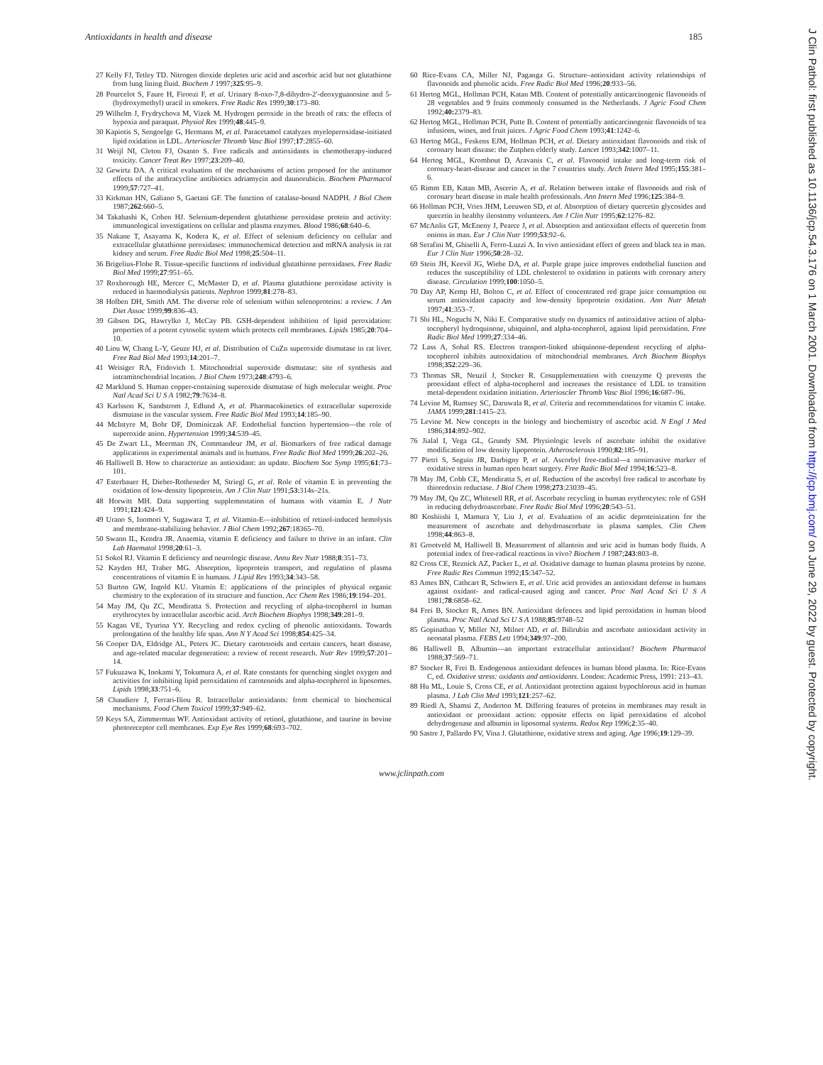Antioxidants in health and disease 185
27 Kelly FJ, Tetley TD. Nitrogen dioxide depletes uric acid and ascorbic acid but not glutathione from lung lining fluid. Biochem J 1997;325:95–9.
28 Pourcelot S, Faure H, Firoozi F, et al. Urinary 8-oxo-7,8-dihydro-2′-deoxyguanosine and 5- (hydroxymethyl) uracil in smokers. Free Radic Res 1999;30:173–80.
29 Wilhelm J, Frydrychova M, Vizek M. Hydrogen peroxide in the breath of rats: the effects of hypoxia and paraquat. Physiol Res 1999;48:445–9.
30 Kapiotis S, Sengoelge G, Hermann M, et al. Paracetamol catalyzes myeloperoxidase-initiated lipid oxidation in LDL. Arterioscler Thromb Vasc Biol 1997;17:2855–60.
31 Weijl NI, Cleton FJ, Osanto S. Free radicals and antioxidants in chemotherapy-induced toxicity. Cancer Treat Rev 1997;23:209–40.
32 Gewirtz DA. A critical evaluation of the mechanisms of action proposed for the antitumor effects of the anthracycline antibiotics adriamycin and daunorubicin. Biochem Pharmacol 1999;57:727–41.
33 Kirkman HN, Galiano S, Gaetani GF. The function of catalase-bound NADPH. J Biol Chem 1987;262:660–5.
34 Takahashi K, Cohen HJ. Selenium-dependent glutathione peroxidase protein and activity: immunological investigations on cellular and plasma enzymes. Blood 1986;68:640–6.
35 Nakane T, Asayama K, Kodera K, et al. Effect of selenium deficiency on cellular and extracellular glutathione peroxidases: immunochemical detection and mRNA analysis in rat kidney and serum. Free Radic Biol Med 1998;25:504–11.
36 Brigelius-Flohe R. Tissue-specific functions of individual glutathione peroxidases. Free Radic Biol Med 1999;27:951–65.
37 Roxborough HE, Mercer C, McMaster D, et al. Plasma glutathione peroxidase activity is reduced in haemodialysis patients. Nephron 1999;81:278–83.
38 Holben DH, Smith AM. The diverse role of selenium within selenoproteins: a review. J Am Diet Assoc 1999;99:836–43.
39 Gibson DG, Hawrylko J, McCay PB. GSH-dependent inhibition of lipid peroxidation: properties of a potent cytosolic system which protects cell membranes. Lipids 1985;20:704–10.
40 Liou W, Chang L-Y, Geuze HJ, et al. Distribution of CuZn superoxide dismutase in rat liver. Free Rad Biol Med 1993;14:201–7.
41 Weisiger RA, Fridovich I. Mitochondrial superoxide dismutase: site of synthesis and intramitochondrial location. J Biol Chem 1973;248:4793–6.
42 Marklund S. Human copper-containing superoxide dismutase of high molecular weight. Proc Natl Acad Sci U S A 1982;79:7634–8.
43 Karlsson K, Sandstrom J, Edlund A, et al. Pharmacokinetics of extracellular superoxide dismutase in the vascular system. Free Radic Biol Med 1993;14:185–90.
44 McIntyre M, Bohr DF, Dominiczak AF. Endothelial function hypertension—the role of superoxide anion. Hypertension 1999;34:539–45.
45 De Zwart LL, Meerman JN, Commandeur JM, et al. Biomarkers of free radical damage applications in experimental animals and in humans. Free Radic Biol Med 1999;26:202–26.
46 Halliwell B. How to characterize an antioxidant: an update. Biochem Soc Symp 1995;61:73–101.
47 Esterbauer H, Dieber-Rotheneder M, Striegl G, et al. Role of vitamin E in preventing the oxidation of low-density lipoprotein. Am J Clin Nutr 1991;53:314s–21s.
48 Horwitt MH. Data supporting supplementation of humans with vitamin E. J Nutr 1991;121:424–9.
49 Urano S, Inomori Y, Sugawara T, et al. Vitamin-E—inhibition of retinol-induced hemolysis and membrane-stabilizing behavior. J Biol Chem 1992;267:18365–70.
50 Swann IL, Kendra JR. Anaemia, vitamin E deficiency and failure to thrive in an infant. Clin Lab Haematol 1998;20:61–3.
51 Sokol RJ. Vitamin E deficiency and neurologic disease. Annu Rev Nutr 1988;8:351–73.
52 Kayden HJ, Traber MG. Absorption, lipoprotein transport, and regulation of plasma concentrations of vitamin E in humans. J Lipid Res 1993;34:343–58.
53 Burton GW, Ingold KU. Vitamin E: applications of the principles of physical organic chemistry to the exploration of its structure and function. Acc Chem Res 1986;19:194–201.
54 May JM, Qu ZC, Mendiratta S. Protection and recycling of alpha-tocopherol in human erythrocytes by intracellular ascorbic acid. Arch Biochem Biophys 1998;349:281–9.
55 Kagan VE, Tyurina YY. Recycling and redox cycling of phenolic antioxidants. Towards prolongation of the healthy life span. Ann N Y Acad Sci 1998;854:425–34.
56 Cooper DA, Eldridge AL, Peters JC. Dietary carotenoids and certain cancers, heart disease, and age-related macular degeneration: a review of recent research. Nutr Rev 1999;57:201–14.
57 Fukuzawa K, Inokami Y, Tokumura A, et al. Rate constants for quenching singlet oxygen and activities for inhibiting lipid peroxidation of carotenoids and alpha-tocopherol in liposomes. Lipids 1998;33:751–6.
58 Chaudiere J, Ferrari-Iliou R. Intracellular antioxidants: from chemical to biochemical mechanisms. Food Chem Toxicol 1999;37:949–62.
59 Keys SA, Zimmerman WF. Antioxidant activity of retinol, glutathione, and taurine in bovine photoreceptor cell membranes. Exp Eye Res 1999;68:693–702.
60 Rice-Evans CA, Miller NJ, Paganga G. Structure–antioxidant activity relationships of flavonoids and phenolic acids. Free Radic Biol Med 1996;20:933–56.
61 Hertog MGL, Hollman PCH, Katan MB. Content of potentially anticarcinogenic flavonoids of 28 vegetables and 9 fruits commonly consumed in the Netherlands. J Agric Food Chem 1992;40: 2379–83.
62 Hertog MGL, Hollman PCH, Putte B. Content of potentially anticarcinogenic flavonoids of tea infusions, wines, and fruit juices. J Agric Food Chem 1993;41:1242–6.
63 Hertog MGL, Feskens EJM, Hollman PCH, et al. Dietary antioxidant flavonoids and risk of coronary heart disease: the Zutphen elderly study. Lancet 1993;342:1007–11.
64 Hertog MGL, Kromhout D, Aravanis C, et al. Flavonoid intake and long-term risk of coronary-heart-disease and cancer in the 7 countries study. Arch Intern Med 1995;155:381–6.
65 Rimm EB, Katan MB, Ascerio A, et al. Relation between intake of flavonoids and risk of coronary heart disease in male health professionals. Ann Intern Med 1996;125:384–9.
66 Hollman PCH, Vries JHM, Leeuwen SD, et al. Absorption of dietary quercetin glycosides and quecetin in healthy ileostomy volunteers. Am J Clin Nutr 1995;62:1276–82.
67 McAnlis GT, McEneny J, Pearce J, et al. Absorption and antioxidant effects of quercetin from onions in man. Eur J Clin Nutr 1999;53:92–6.
68 Serafini M, Ghiselli A, Ferro-Luzzi A. In vivo antioxidant effect of green and black tea in man. Eur J Clin Nutr 1996;50:28–32.
69 Stein JH, Keevil JG, Wiebe DA, et al. Purple grape juice improves endothelial function and reduces the susceptibility of LDL cholesterol to oxidation in patients with coronary artery disease. Circulation 1999;100:1050–5.
70 Day AP, Kemp HJ, Bolton C, et al. Effect of concentrated red grape juice consumption on serum antioxidant capacity and low-density lipoprotein oxidation. Ann Nutr Metab 1997;41:353–7.
71 Shi HL, Noguchi N, Niki E. Comparative study on dynamics of antioxidative action of alpha-tocopheryl hydroquinone, ubiquinol, and alpha-tocopherol, against lipid peroxidation. Free Radic Biol Med 1999;27:334–46.
72 Lass A, Sohal RS. Electron transport-linked ubiquinone-dependent recycling of alpha-tocopherol inhibits autooxidation of mitochondrial membranes. Arch Biochem Biophys 1998;352:229–36.
73 Thomas SR, Neuzil J, Stocker R. Cosupplementation with coenzyme Q prevents the prooxidant effect of alpha-tocopherol and increases the resistance of LDL to transition metal-dependent oxidation initiation. Arterioscler Thromb Vasc Biol 1996;16:687–96.
74 Levine M, Rumsey SC, Daruwala R, et al. Criteria and recommendations for vitamin C intake. JAMA 1999;281:1415–23.
75 Levine M. New concepts in the biology and biochemistry of ascorbic acid. N Engl J Med 1986;314:892–902.
76 Jialal I, Vega GL, Grundy SM. Physiologic levels of ascorbate inhibit the oxidative modification of low density lipoprotein. Atherosclerosis 1990;82:185–91.
77 Pietri S, Seguin JR, Darbigny P, et al. Ascorbyl free-radical—a noninvasive marker of oxidative stress in human open heart surgery. Free Radic Biol Med 1994;16:523–8.
78 May JM, Cobb CE, Mendiratta S, et al. Reduction of the ascorbyl free radical to ascorbate by thioredoxin reductase. J Biol Chem 1998;273:23039–45.
79 May JM, Qu ZC, Whitesell RR, et al. Ascorbate recycling in human erythrocytes: role of GSH in reducing dehydroascorbate. Free Radic Biol Med 1996;20:543–51.
80 Koshiishi I, Mamura Y, Liu J, et al. Evaluation of an acidic deproteinization for the measurement of ascorbate and dehydroascorbate in plasma samples. Clin Chem 1998;44:863–8.
81 Grootveld M, Halliwell B. Measurement of allantoin and uric acid in human body fluids. A potential index of free-radical reactions in vivo? Biochem J 1987;243:803–8.
82 Cross CE, Reznick AZ, Packer L, et al. Oxidative damage to human plasma proteins by ozone. Free Radic Res Commun 1992;15:347–52.
83 Ames BN, Cathcart R, Schwiers E, et al. Uric acid provides an antioxidant defense in humans against oxidant- and radical-caused aging and cancer. Proc Natl Acad Sci U S A 1981;78:6858–62.
84 Frei B, Stocker R, Ames BN. Antioxidant defences and lipid peroxidation in human blood plasma. Proc Natl Acad Sci U S A 1988;85:9748–52
85 Gopinathan V, Miller NJ, Milner AD, et al. Bilirubin and ascorbate antioxidant activity in neonatal plasma. FEBS Lett 1994;349:97–200.
86 Halliwell B. Albumin—an important extracellular antioxidant? Biochem Pharmacol 1988;37:569–71.
87 Stocker R, Frei B. Endogenous antioxidant defences in human blood plasma. In: Rice-Evans C, ed. Oxidative stress: oxidants and antioxidants. London: Academic Press, 1991: 213–43.
88 Hu ML, Louie S, Cross CE, et al. Antioxidant protection against hypochlorous acid in human plasma. J Lab Clin Med 1993;121:257–62.
89 Riedl A, Shamsi Z, Anderton M. Differing features of proteins in membranes may result in antioxidant or prooxidant action: opposite effects on lipid peroxidation of alcohol dehydrogenase and albumin in liposomal systems. Redox Rep 1996;2:35–40.
90 Sastre J, Pallardo FV, Vina J. Glutathione, oxidative stress and aging. Age 1996;19:129–39.
www.jclinpath.com
J Clin Pathol: first published as 10.1136/jcp.54.3.176 on 1 March 2001. Downloaded from http://jcp.bmj.com/ on June 29, 2022 by guest. Protected by copyright.